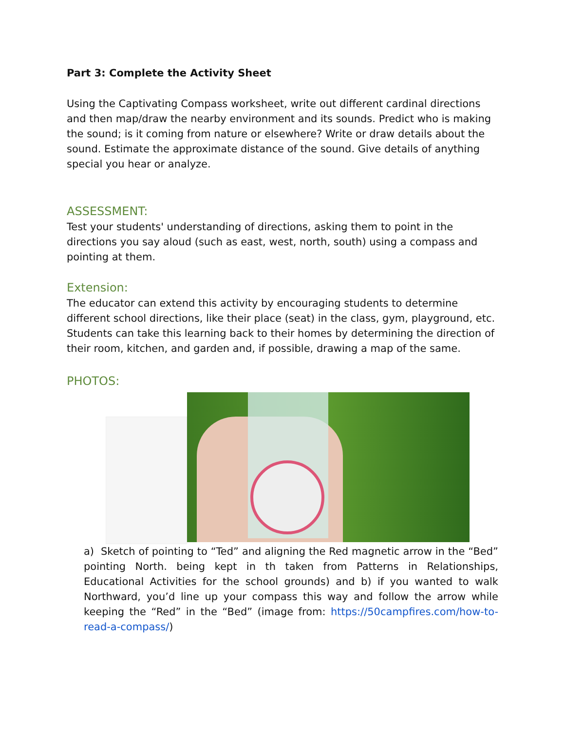Part 3: Complete the Activity Sheet
Using the Captivating Compass worksheet, write out different cardinal directions and then map/draw the nearby environment and its sounds. Predict who is making the sound; is it coming from nature or elsewhere? Write or draw details about the sound. Estimate the approximate distance of the sound. Give details of anything special you hear or analyze.
ASSESSMENT:
Test your students' understanding of directions, asking them to point in the directions you say aloud (such as east, west, north, south) using a compass and pointing at them.
Extension:
The educator can extend this activity by encouraging students to determine different school directions, like their place (seat) in the class, gym, playground, etc. Students can take this learning back to their homes by determining the direction of their room, kitchen, and garden and, if possible, drawing a map of the same.
PHOTOS:
a) Sketch of pointing to “Ted” and aligning the Red magnetic arrow in the “Bed” pointing North. being kept in th taken from Patterns in Relationships, Educational Activities for the school grounds) and b) if you wanted to walk Northward, you’d line up your compass this way and follow the arrow while keeping the “Red” in the “Bed” (image from: https://50campfires.com/how-to-read-a-compass/)